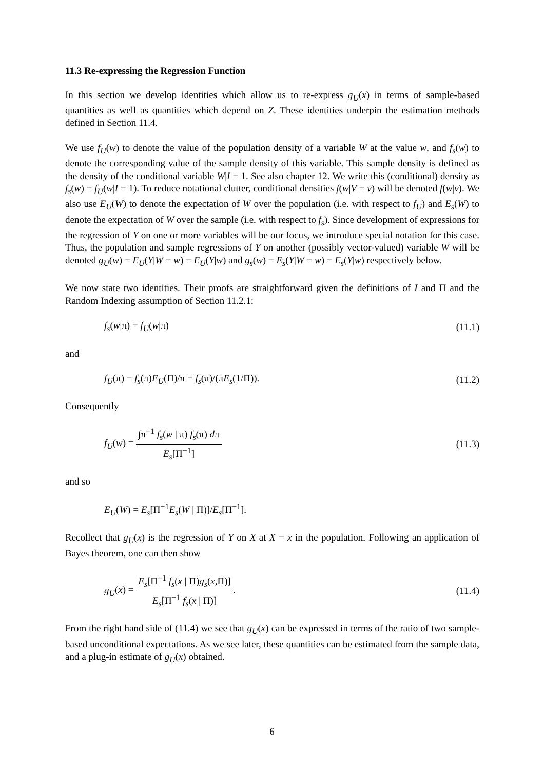11.3 Re-expressing the Regression Function
In this section we develop identities which allow us to re-express g<sub>U</sub>(x) in terms of sample-based quantities as well as quantities which depend on Z. These identities underpin the estimation methods defined in Section 11.4.
We use f<sub>U</sub>(w) to denote the value of the population density of a variable W at the value w, and f<sub>s</sub>(w) to denote the corresponding value of the sample density of this variable. This sample density is defined as the density of the conditional variable W|I = 1. See also chapter 12. We write this (conditional) density as f<sub>s</sub>(w) = f<sub>U</sub>(w|I = 1). To reduce notational clutter, conditional densities f(w|V = v) will be denoted f(w|v). We also use E<sub>U</sub>(W) to denote the expectation of W over the population (i.e. with respect to f<sub>U</sub>) and E<sub>s</sub>(W) to denote the expectation of W over the sample (i.e. with respect to f<sub>s</sub>). Since development of expressions for the regression of Y on one or more variables will be our focus, we introduce special notation for this case. Thus, the population and sample regressions of Y on another (possibly vector-valued) variable W will be denoted g<sub>U</sub>(w) = E<sub>U</sub>(Y|W = w) = E<sub>U</sub>(Y|w) and g<sub>s</sub>(w) = E<sub>s</sub>(Y|W = w) = E<sub>s</sub>(Y|w) respectively below.
We now state two identities. Their proofs are straightforward given the definitions of I and Π and the Random Indexing assumption of Section 11.2.1:
f<sub>s</sub>(w|π) = f<sub>U</sub>(w|π) (11.1)
and
f<sub>U</sub>(π) = f<sub>s</sub>(π)E<sub>U</sub>(Π)/π = f<sub>s</sub>(π)/(πE<sub>s</sub>(1/Π)). (11.2)
Consequently
f<sub>U</sub>(w) = ∫π<sup>−1</sup> f<sub>s</sub>(w | π) f<sub>s</sub>(π) dπ E<sub>s</sub>[Π<sup>−1</sup>] (11.3)
and so
E<sub>U</sub>(W) = E<sub>s</sub>[Π<sup>−1</sup>E<sub>s</sub>(W | Π)]/E<sub>s</sub>[Π<sup>−1</sup>].
Recollect that g<sub>U</sub>(x) is the regression of Y on X at X = x in the population. Following an application of Bayes theorem, one can then show
g<sub>U</sub>(x) = E<sub>s</sub>[Π<sup>−1</sup> f<sub>s</sub>(x | Π)g<sub>s</sub>(x,Π)] E<sub>s</sub>[Π<sup>−1</sup> f<sub>s</sub>(x | Π)]. (11.4)
From the right hand side of (11.4) we see that g<sub>U</sub>(x) can be expressed in terms of the ratio of two sample-based unconditional expectations. As we see later, these quantities can be estimated from the sample data, and a plug-in estimate of g<sub>U</sub>(x) obtained.
6